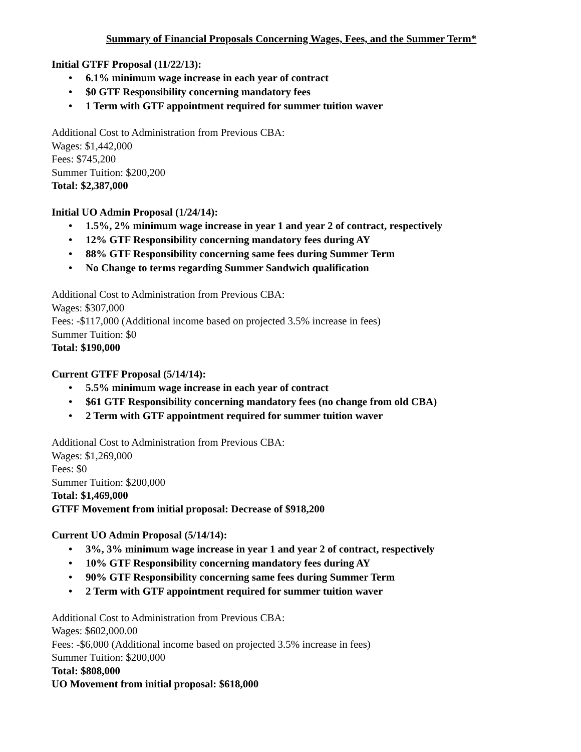Summary of Financial Proposals Concerning Wages, Fees, and the Summer Term*
Initial GTFF Proposal (11/22/13):
• 6.1% minimum wage increase in each year of contract
• $0 GTF Responsibility concerning mandatory fees
• 1 Term with GTF appointment required for summer tuition waver
Additional Cost to Administration from Previous CBA:
Wages: $1,442,000
Fees: $745,200
Summer Tuition: $200,200
Total: $2,387,000
Initial UO Admin Proposal (1/24/14):
• 1.5%, 2% minimum wage increase in year 1 and year 2 of contract, respectively
• 12% GTF Responsibility concerning mandatory fees during AY
• 88% GTF Responsibility concerning same fees during Summer Term
• No Change to terms regarding Summer Sandwich qualification
Additional Cost to Administration from Previous CBA:
Wages: $307,000
Fees: -$117,000 (Additional income based on projected 3.5% increase in fees)
Summer Tuition: $0
Total: $190,000
Current GTFF Proposal (5/14/14):
• 5.5% minimum wage increase in each year of contract
• $61 GTF Responsibility concerning mandatory fees (no change from old CBA)
• 2 Term with GTF appointment required for summer tuition waver
Additional Cost to Administration from Previous CBA:
Wages: $1,269,000
Fees: $0
Summer Tuition: $200,000
Total: $1,469,000
GTFF Movement from initial proposal: Decrease of $918,200
Current UO Admin Proposal (5/14/14):
• 3%, 3% minimum wage increase in year 1 and year 2 of contract, respectively
• 10% GTF Responsibility concerning mandatory fees during AY
• 90% GTF Responsibility concerning same fees during Summer Term
• 2 Term with GTF appointment required for summer tuition waver
Additional Cost to Administration from Previous CBA:
Wages: $602,000.00
Fees: -$6,000 (Additional income based on projected 3.5% increase in fees)
Summer Tuition: $200,000
Total: $808,000
UO Movement from initial proposal: $618,000